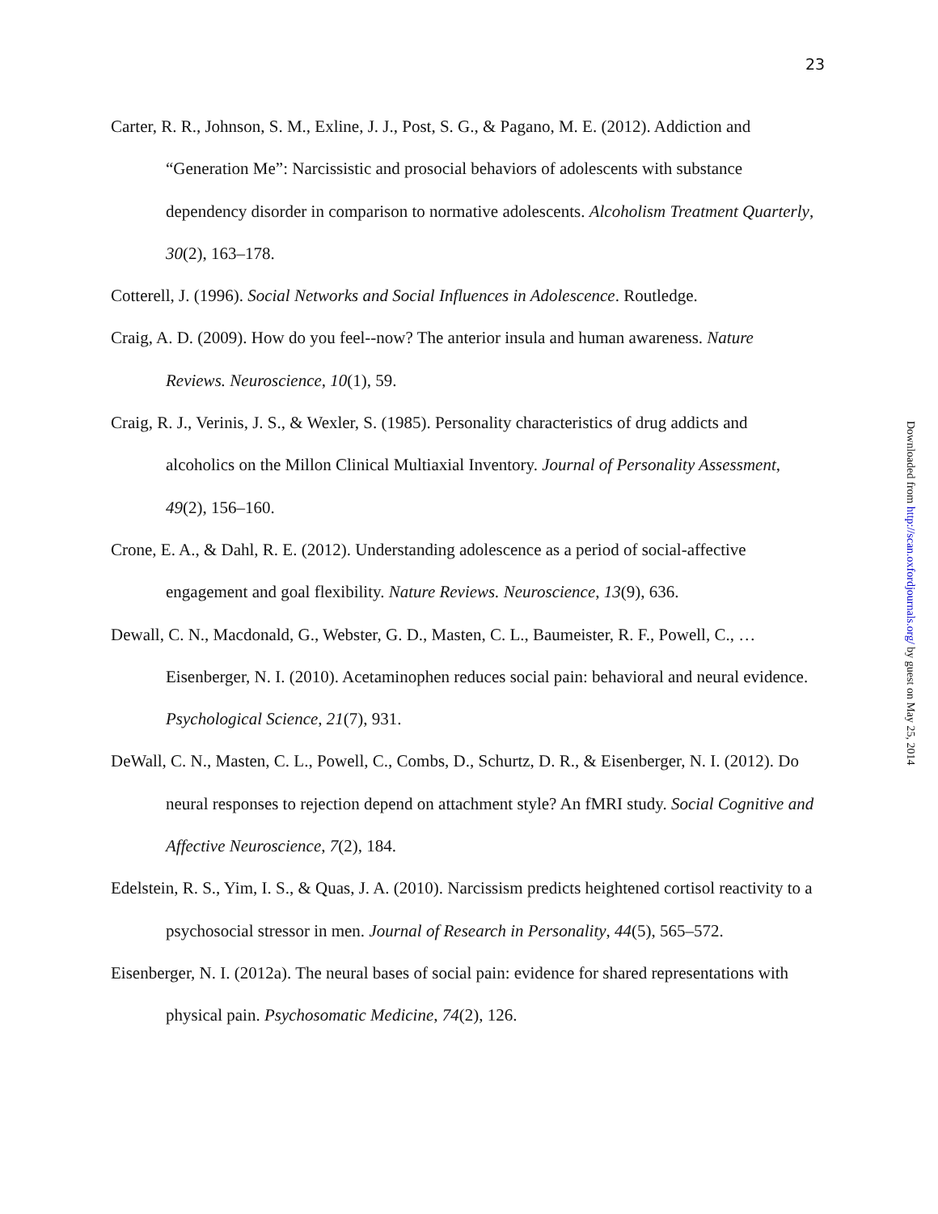23
Carter, R. R., Johnson, S. M., Exline, J. J., Post, S. G., & Pagano, M. E. (2012). Addiction and “Generation Me”: Narcissistic and prosocial behaviors of adolescents with substance dependency disorder in comparison to normative adolescents. Alcoholism Treatment Quarterly, 30(2), 163–178.
Cotterell, J. (1996). Social Networks and Social Influences in Adolescence. Routledge.
Craig, A. D. (2009). How do you feel--now? The anterior insula and human awareness. Nature Reviews. Neuroscience, 10(1), 59.
Craig, R. J., Verinis, J. S., & Wexler, S. (1985). Personality characteristics of drug addicts and alcoholics on the Millon Clinical Multiaxial Inventory. Journal of Personality Assessment, 49(2), 156–160.
Crone, E. A., & Dahl, R. E. (2012). Understanding adolescence as a period of social-affective engagement and goal flexibility. Nature Reviews. Neuroscience, 13(9), 636.
Dewall, C. N., Macdonald, G., Webster, G. D., Masten, C. L., Baumeister, R. F., Powell, C., … Eisenberger, N. I. (2010). Acetaminophen reduces social pain: behavioral and neural evidence. Psychological Science, 21(7), 931.
DeWall, C. N., Masten, C. L., Powell, C., Combs, D., Schurtz, D. R., & Eisenberger, N. I. (2012). Do neural responses to rejection depend on attachment style? An fMRI study. Social Cognitive and Affective Neuroscience, 7(2), 184.
Edelstein, R. S., Yim, I. S., & Quas, J. A. (2010). Narcissism predicts heightened cortisol reactivity to a psychosocial stressor in men. Journal of Research in Personality, 44(5), 565–572.
Eisenberger, N. I. (2012a). The neural bases of social pain: evidence for shared representations with physical pain. Psychosomatic Medicine, 74(2), 126.
Downloaded from http://scan.oxfordjournals.org/ by guest on May 25, 2014